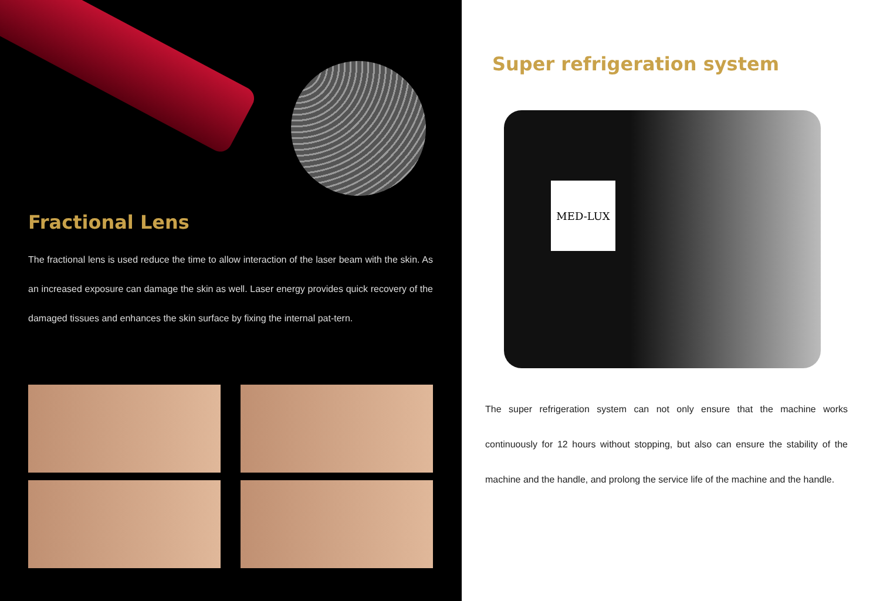Fractional Lens
The fractional lens is used reduce the time to allow interaction of the laser beam with the skin. As an increased exposure can damage the skin as well. Laser energy provides quick recovery of the damaged tissues and enhances the skin surface by fixing the internal pat-tern.
Super refrigeration system
MED-LUX
The super refrigeration system can not only ensure that the machine works continuously for 12 hours without stopping, but also can ensure the stability of the machine and the handle, and prolong the service life of the machine and the handle.